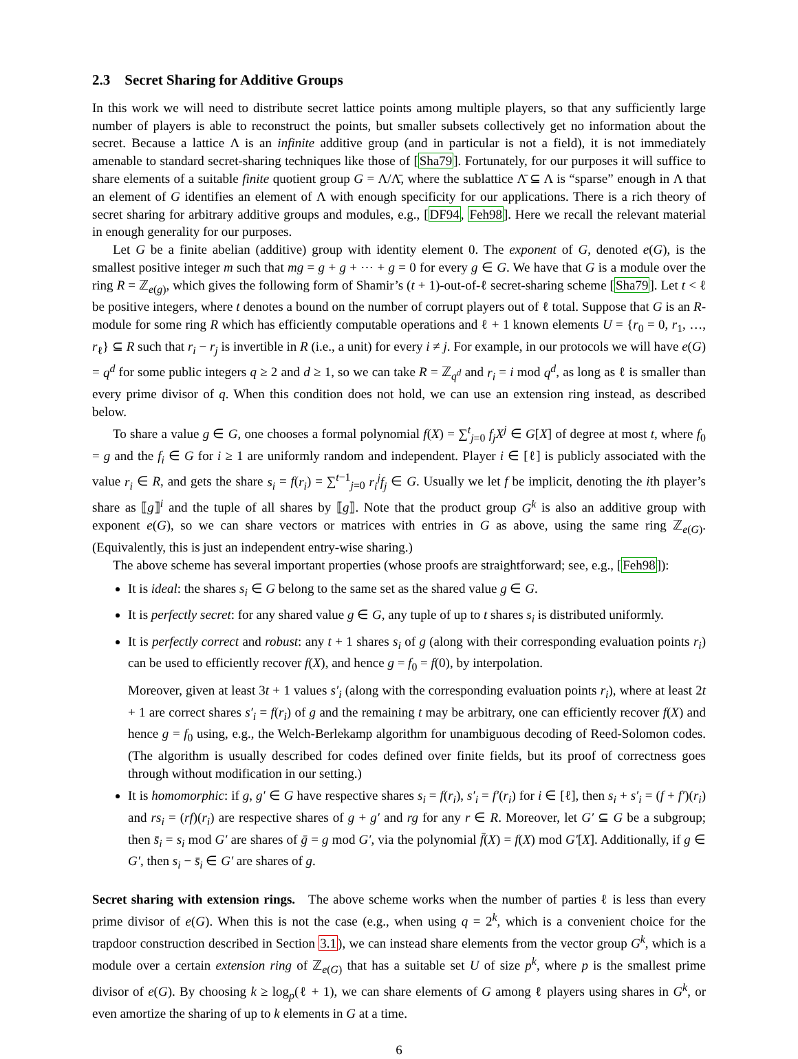2.3 Secret Sharing for Additive Groups
In this work we will need to distribute secret lattice points among multiple players, so that any sufficiently large number of players is able to reconstruct the points, but smaller subsets collectively get no information about the secret. Because a lattice Λ is an infinite additive group (and in particular is not a field), it is not immediately amenable to standard secret-sharing techniques like those of [Sha79]. Fortunately, for our purposes it will suffice to share elements of a suitable finite quotient group G = Λ/Λ̄, where the sublattice Λ̄ ⊆ Λ is “sparse” enough in Λ that an element of G identifies an element of Λ with enough specificity for our applications. There is a rich theory of secret sharing for arbitrary additive groups and modules, e.g., [DF94, Feh98]. Here we recall the relevant material in enough generality for our purposes.
Let G be a finite abelian (additive) group with identity element 0. The exponent of G, denoted e(G), is the smallest positive integer m such that mg = g + g + ⋯ + g = 0 for every g ∈ G. We have that G is a module over the ring R = ℤ<sub>e(g)</sub>, which gives the following form of Shamir’s (t + 1)-out-of-ℓ secret-sharing scheme [Sha79]. Let t < ℓ be positive integers, where t denotes a bound on the number of corrupt players out of ℓ total. Suppose that G is an R-module for some ring R which has efficiently computable operations and ℓ + 1 known elements U = {r<sub>0</sub> = 0, r<sub>1</sub>, …, r<sub>ℓ</sub>} ⊆ R such that r<sub>i</sub> − r<sub>j</sub> is invertible in R (i.e., a unit) for every i ≠ j. For example, in our protocols we will have e(G) = q<sup>d</sup> for some public integers q ≥ 2 and d ≥ 1, so we can take R = ℤ<sub>q<sup>d</sup></sub> and r<sub>i</sub> = i mod q<sup>d</sup>, as long as ℓ is smaller than every prime divisor of q. When this condition does not hold, we can use an extension ring instead, as described below.
To share a value g ∈ G, one chooses a formal polynomial f(X) = ∑<sup>t</sup><sub>j=0</sub> f<sub>j</sub>X<sup>j</sup> ∈ G[X] of degree at most t, where f<sub>0</sub> = g and the f<sub>i</sub> ∈ G for i ≥ 1 are uniformly random and independent. Player i ∈ [ℓ] is publicly associated with the value r<sub>i</sub> ∈ R, and gets the share s<sub>i</sub> = f(r<sub>i</sub>) = ∑<sup>t−1</sup><sub>j=0</sub> r<sub>i</sub><sup>j</sup>f<sub>j</sub> ∈ G. Usually we let f be implicit, denoting the ith player’s share as ⟦g⟧<sup>i</sup> and the tuple of all shares by ⟦g⟧. Note that the product group G<sup>k</sup> is also an additive group with exponent e(G), so we can share vectors or matrices with entries in G as above, using the same ring ℤ<sub>e(G)</sub>. (Equivalently, this is just an independent entry-wise sharing.)
The above scheme has several important properties (whose proofs are straightforward; see, e.g., [Feh98]):
It is ideal: the shares s<sub>i</sub> ∈ G belong to the same set as the shared value g ∈ G.
It is perfectly secret: for any shared value g ∈ G, any tuple of up to t shares s<sub>i</sub> is distributed uniformly.
It is perfectly correct and robust: any t + 1 shares s<sub>i</sub> of g (along with their corresponding evaluation points r<sub>i</sub>) can be used to efficiently recover f(X), and hence g = f<sub>0</sub> = f(0), by interpolation.
Moreover, given at least 3t + 1 values s′<sub>i</sub> (along with the corresponding evaluation points r<sub>i</sub>), where at least 2t + 1 are correct shares s′<sub>i</sub> = f(r<sub>i</sub>) of g and the remaining t may be arbitrary, one can efficiently recover f(X) and hence g = f<sub>0</sub> using, e.g., the Welch-Berlekamp algorithm for unambiguous decoding of Reed-Solomon codes. (The algorithm is usually described for codes defined over finite fields, but its proof of correctness goes through without modification in our setting.)
It is homomorphic: if g, g′ ∈ G have respective shares s<sub>i</sub> = f(r<sub>i</sub>), s′<sub>i</sub> = f′(r<sub>i</sub>) for i ∈ [ℓ], then s<sub>i</sub> + s′<sub>i</sub> = (f + f′)(r<sub>i</sub>) and rs<sub>i</sub> = (rf)(r<sub>i</sub>) are respective shares of g + g′ and rg for any r ∈ R. Moreover, let G′ ⊆ G be a subgroup; then s̄<sub>i</sub> = s<sub>i</sub> mod G′ are shares of ḡ = g mod G′, via the polynomial f̄(X) = f(X) mod G′[X]. Additionally, if g ∈ G′, then s<sub>i</sub> − s̄<sub>i</sub> ∈ G′ are shares of g.
Secret sharing with extension rings. The above scheme works when the number of parties ℓ is less than every prime divisor of e(G). When this is not the case (e.g., when using q = 2<sup>k</sup>, which is a convenient choice for the trapdoor construction described in Section 3.1), we can instead share elements from the vector group G<sup>k</sup>, which is a module over a certain extension ring of ℤ<sub>e(G)</sub> that has a suitable set U of size p<sup>k</sup>, where p is the smallest prime divisor of e(G). By choosing k ≥ log<sub>p</sub>(ℓ + 1), we can share elements of G among ℓ players using shares in G<sup>k</sup>, or even amortize the sharing of up to k elements in G at a time.
6